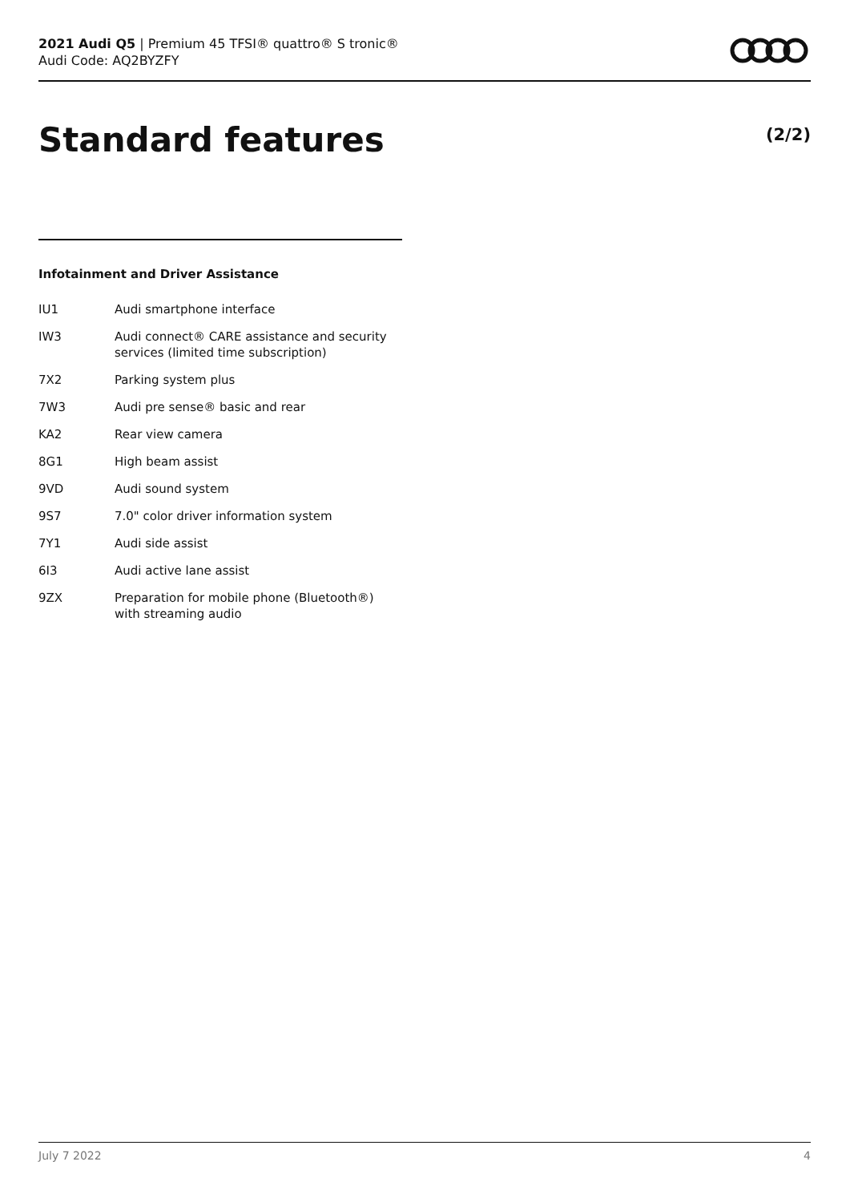2021 Audi Q5 | Premium 45 TFSI® quattro® S tronic®
Audi Code: AQ2BYZFY
Standard features (2/2)
Infotainment and Driver Assistance
| IU1 | Audi smartphone interface |
| IW3 | Audi connect® CARE assistance and security services (limited time subscription) |
| 7X2 | Parking system plus |
| 7W3 | Audi pre sense® basic and rear |
| KA2 | Rear view camera |
| 8G1 | High beam assist |
| 9VD | Audi sound system |
| 9S7 | 7.0" color driver information system |
| 7Y1 | Audi side assist |
| 6I3 | Audi active lane assist |
| 9ZX | Preparation for mobile phone (Bluetooth®) with streaming audio |
July 7 2022 4